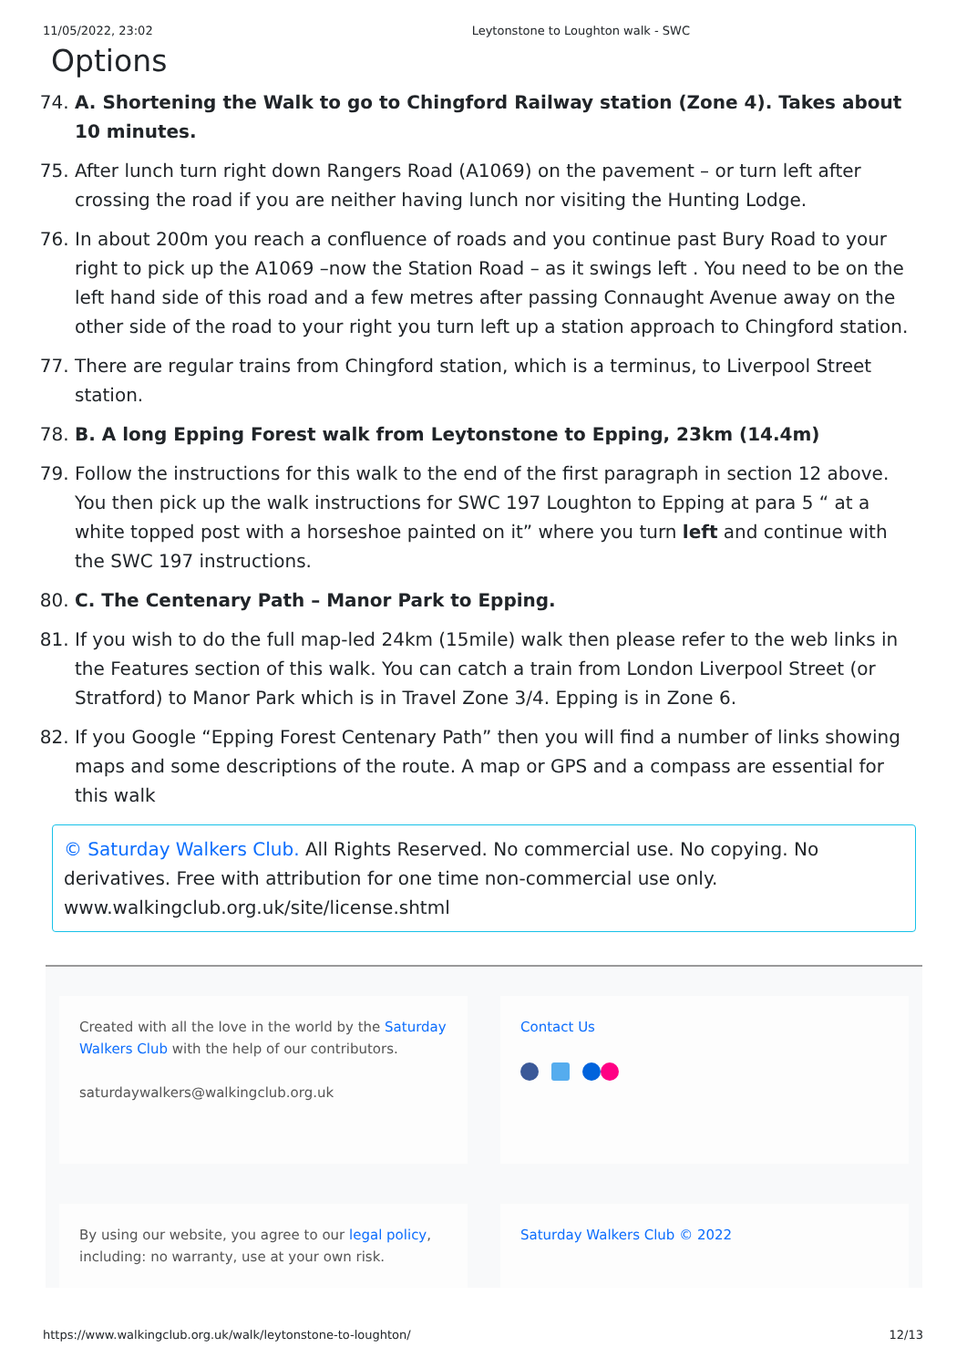11/05/2022, 23:02 Leytonstone to Loughton walk - SWC
Options
74. A. Shortening the Walk to go to Chingford Railway station (Zone 4). Takes about 10 minutes.
75. After lunch turn right down Rangers Road (A1069) on the pavement – or turn left after crossing the road if you are neither having lunch nor visiting the Hunting Lodge.
76. In about 200m you reach a confluence of roads and you continue past Bury Road to your right to pick up the A1069 –now the Station Road – as it swings left . You need to be on the left hand side of this road and a few metres after passing Connaught Avenue away on the other side of the road to your right you turn left up a station approach to Chingford station.
77. There are regular trains from Chingford station, which is a terminus, to Liverpool Street station.
78. B. A long Epping Forest walk from Leytonstone to Epping, 23km (14.4m)
79. Follow the instructions for this walk to the end of the first paragraph in section 12 above. You then pick up the walk instructions for SWC 197 Loughton to Epping at para 5 “ at a white topped post with a horseshoe painted on it” where you turn left and continue with the SWC 197 instructions.
80. C. The Centenary Path – Manor Park to Epping.
81. If you wish to do the full map-led 24km (15mile) walk then please refer to the web links in the Features section of this walk. You can catch a train from London Liverpool Street (or Stratford) to Manor Park which is in Travel Zone 3/4. Epping is in Zone 6.
82. If you Google “Epping Forest Centenary Path” then you will find a number of links showing maps and some descriptions of the route. A map or GPS and a compass are essential for this walk
© Saturday Walkers Club. All Rights Reserved. No commercial use. No copying. No derivatives. Free with attribution for one time non-commercial use only. www.walkingclub.org.uk/site/license.shtml
Created with all the love in the world by the Saturday Walkers Club with the help of our contributors.
saturdaywalkers@walkingclub.org.uk
Contact Us
By using our website, you agree to our legal policy, including: no warranty, use at your own risk.
Saturday Walkers Club © 2022
https://www.walkingclub.org.uk/walk/leytonstone-to-loughton/ 12/13